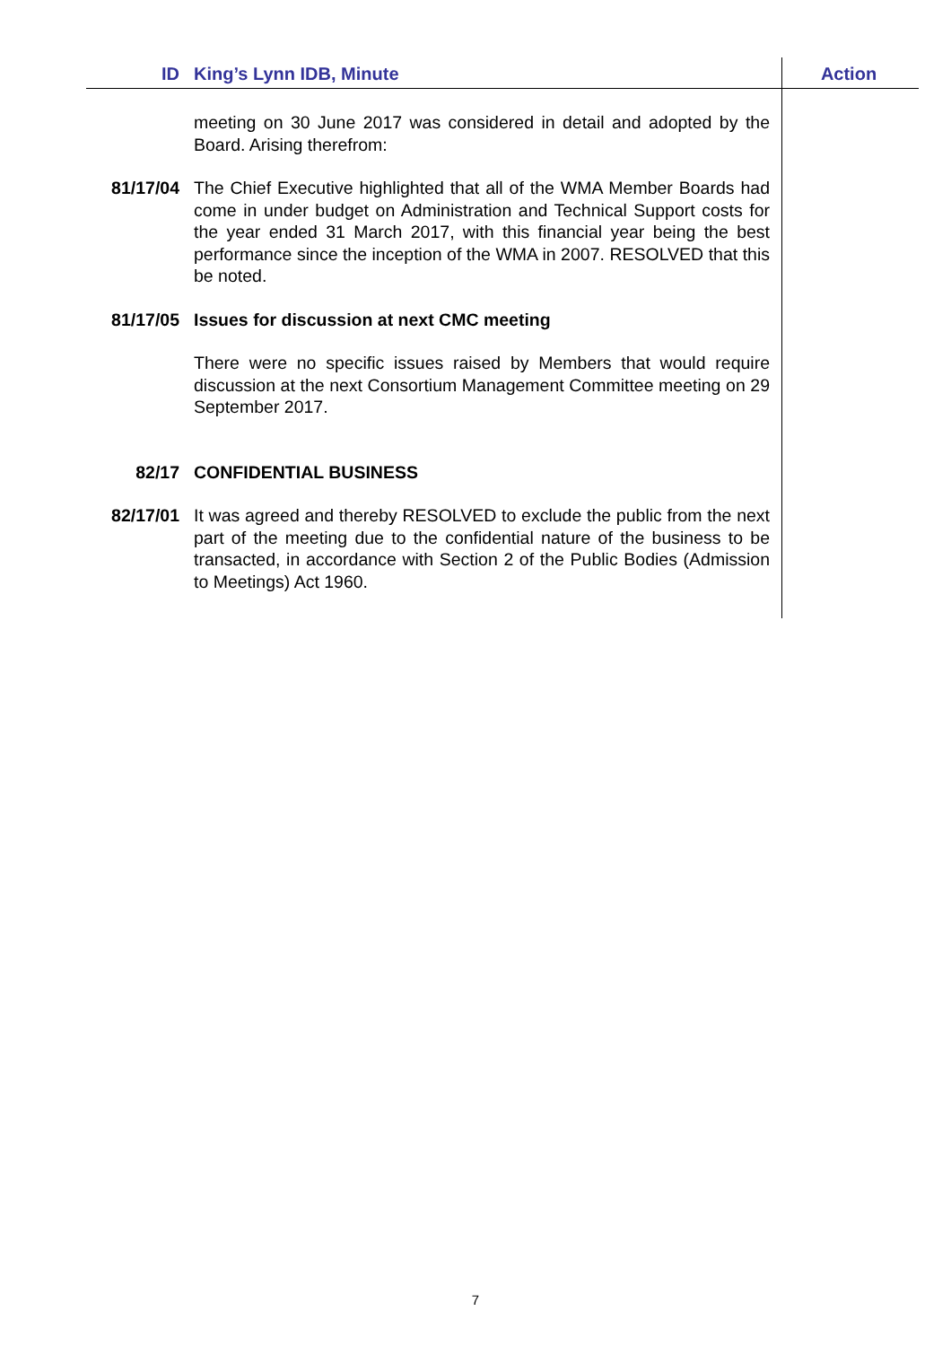ID
King’s Lynn IDB, Minute
Action
meeting on 30 June 2017 was considered in detail and adopted by the Board. Arising therefrom:
81/17/04 The Chief Executive highlighted that all of the WMA Member Boards had come in under budget on Administration and Technical Support costs for the year ended 31 March 2017, with this financial year being the best performance since the inception of the WMA in 2007. RESOLVED that this be noted.
81/17/05 Issues for discussion at next CMC meeting
There were no specific issues raised by Members that would require discussion at the next Consortium Management Committee meeting on 29 September 2017.
82/17 CONFIDENTIAL BUSINESS
82/17/01 It was agreed and thereby RESOLVED to exclude the public from the next part of the meeting due to the confidential nature of the business to be transacted, in accordance with Section 2 of the Public Bodies (Admission to Meetings) Act 1960.
7